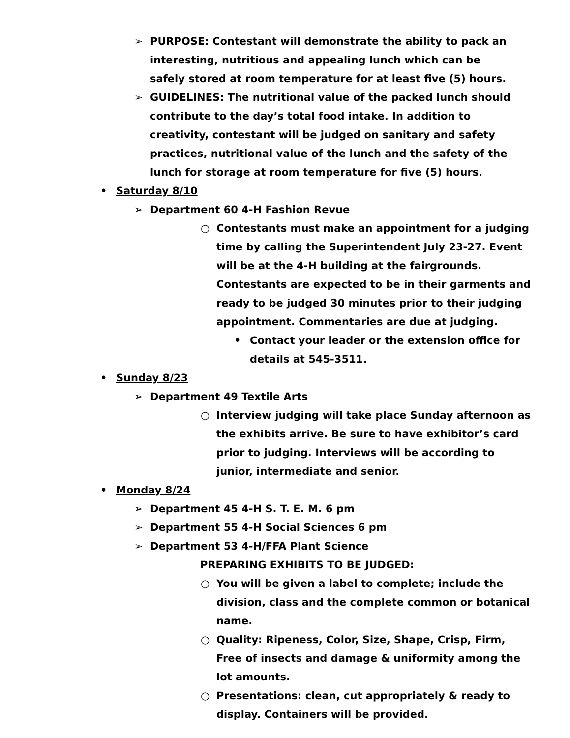➢ PURPOSE: Contestant will demonstrate the ability to pack an interesting, nutritious and appealing lunch which can be safely stored at room temperature for at least five (5) hours.
➢ GUIDELINES: The nutritional value of the packed lunch should contribute to the day’s total food intake. In addition to creativity, contestant will be judged on sanitary and safety practices, nutritional value of the lunch and the safety of the lunch for storage at room temperature for five (5) hours.
• Saturday 8/10
➢ Department 60 4-H Fashion Revue
○ Contestants must make an appointment for a judging time by calling the Superintendent July 23-27. Event will be at the 4-H building at the fairgrounds. Contestants are expected to be in their garments and ready to be judged 30 minutes prior to their judging appointment. Commentaries are due at judging.
• Contact your leader or the extension office for details at 545-3511.
• Sunday 8/23
➢ Department 49 Textile Arts
○ Interview judging will take place Sunday afternoon as the exhibits arrive. Be sure to have exhibitor’s card prior to judging. Interviews will be according to junior, intermediate and senior.
• Monday 8/24
➢ Department 45 4-H S. T. E. M. 6 pm
➢ Department 55 4-H Social Sciences 6 pm
➢ Department 53 4-H/FFA Plant Science
PREPARING EXHIBITS TO BE JUDGED:
○ You will be given a label to complete; include the division, class and the complete common or botanical name.
○ Quality: Ripeness, Color, Size, Shape, Crisp, Firm, Free of insects and damage & uniformity among the lot amounts.
○ Presentations: clean, cut appropriately & ready to display. Containers will be provided.